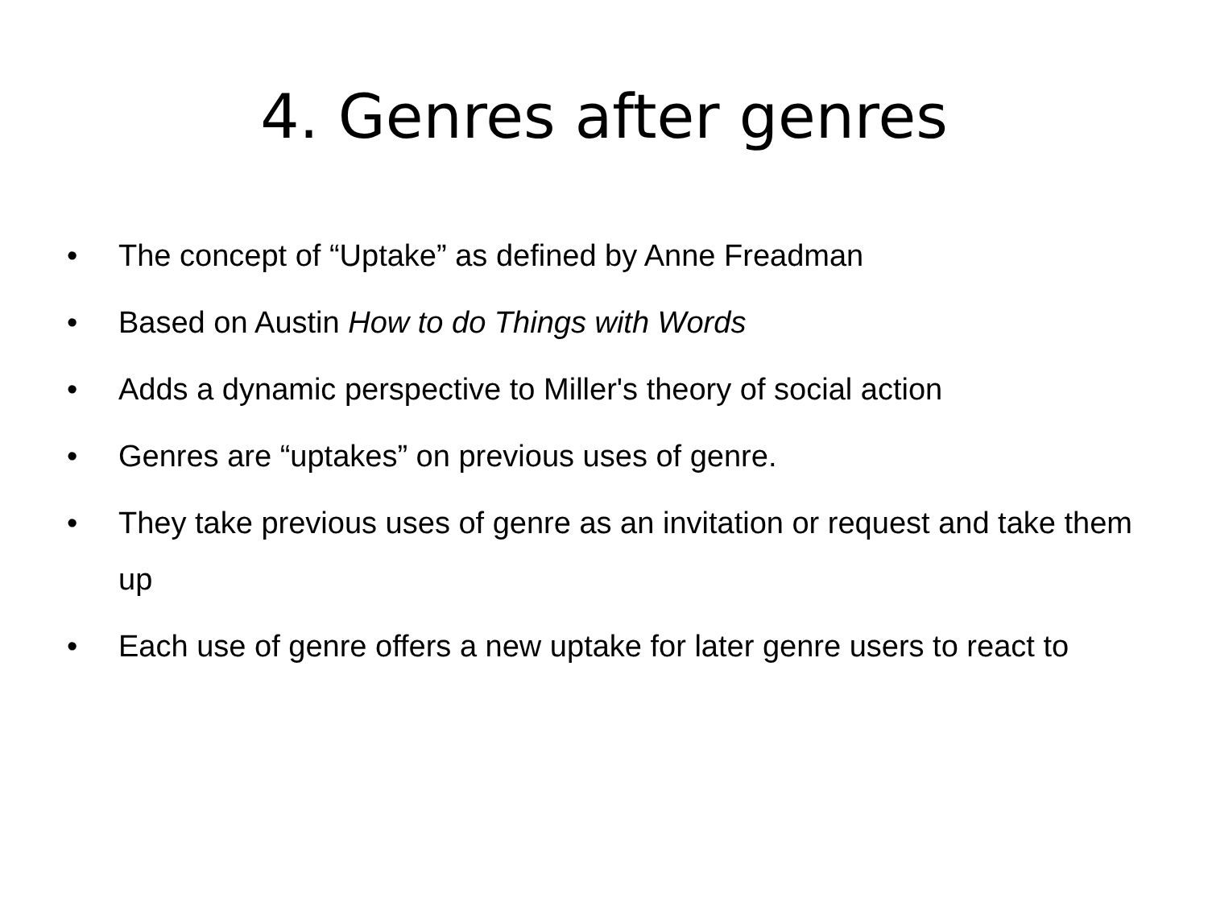4. Genres after genres
• The concept of “Uptake” as defined by Anne Freadman
• Based on Austin How to do Things with Words
• Adds a dynamic perspective to Miller's theory of social action
• Genres are “uptakes” on previous uses of genre.
• They take previous uses of genre as an invitation or request and take them up
• Each use of genre offers a new uptake for later genre users to react to